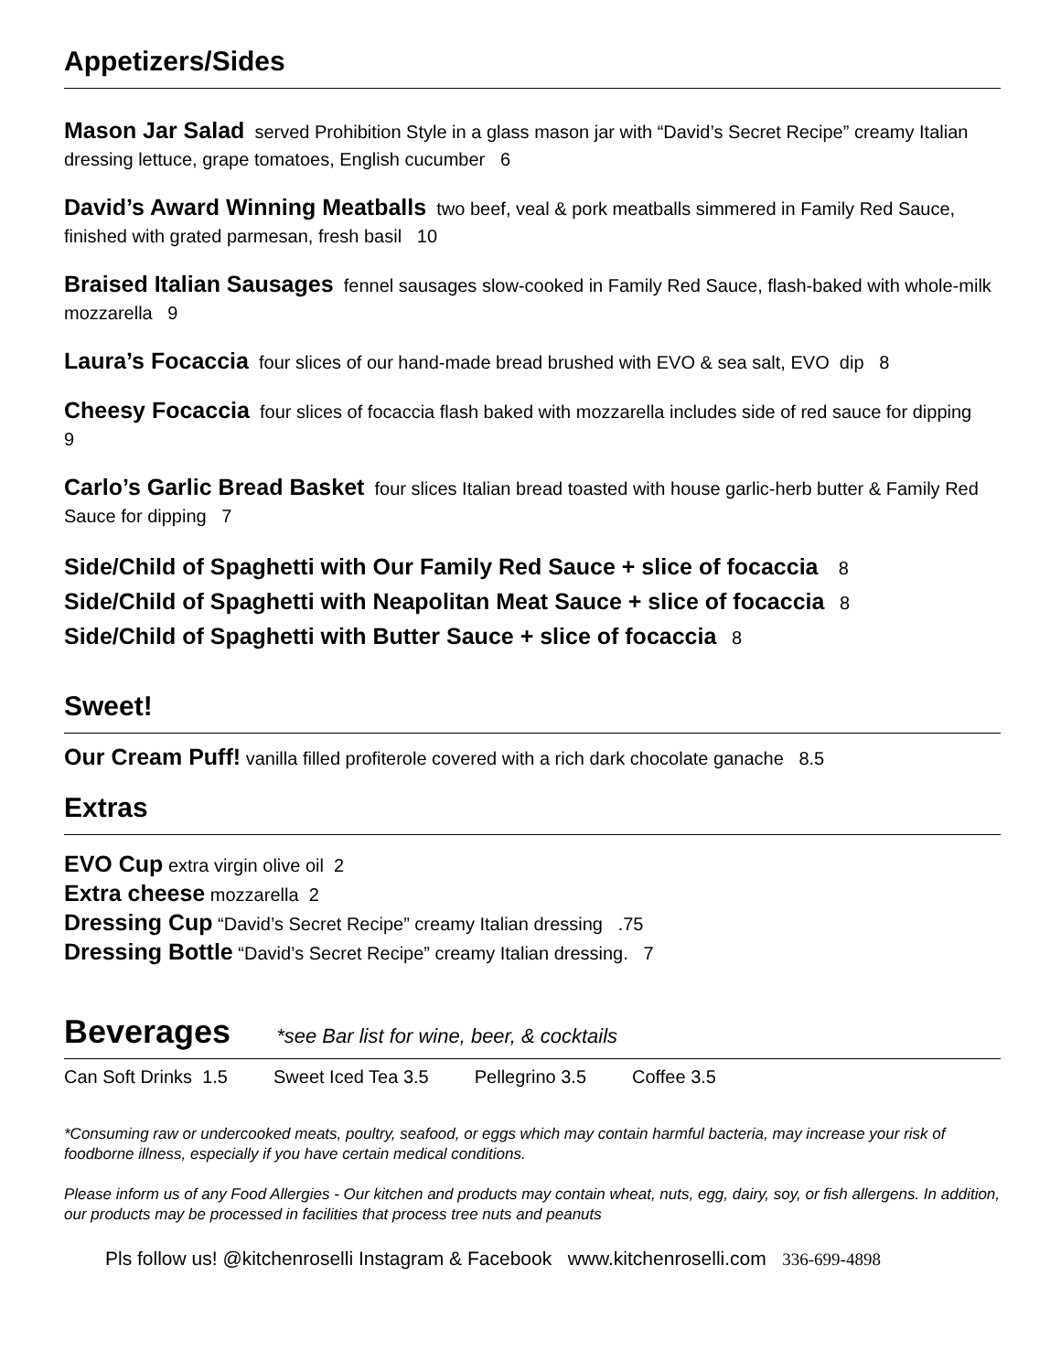Appetizers/Sides
Mason Jar Salad served Prohibition Style in a glass mason jar with “David’s Secret Recipe” creamy Italian dressing lettuce, grape tomatoes, English cucumber 6
David’s Award Winning Meatballs two beef, veal & pork meatballs simmered in Family Red Sauce, finished with grated parmesan, fresh basil 10
Braised Italian Sausages fennel sausages slow-cooked in Family Red Sauce, flash-baked with whole-milk mozzarella 9
Laura’s Focaccia four slices of our hand-made bread brushed with EVO & sea salt, EVO dip 8
Cheesy Focaccia four slices of focaccia flash baked with mozzarella includes side of red sauce for dipping 9
Carlo’s Garlic Bread Basket four slices Italian bread toasted with house garlic-herb butter & Family Red Sauce for dipping 7
Side/Child of Spaghetti with Our Family Red Sauce + slice of focaccia 8
Side/Child of Spaghetti with Neapolitan Meat Sauce + slice of focaccia 8
Side/Child of Spaghetti with Butter Sauce + slice of focaccia 8
Sweet!
Our Cream Puff! vanilla filled profiterole covered with a rich dark chocolate ganache 8.5
Extras
EVO Cup extra virgin olive oil 2
Extra cheese mozzarella 2
Dressing Cup “David’s Secret Recipe” creamy Italian dressing .75
Dressing Bottle “David’s Secret Recipe” creamy Italian dressing. 7
Beverages *see Bar list for wine, beer, & cocktails
Can Soft Drinks 1.5 Sweet Iced Tea 3.5 Pellegrino 3.5 Coffee 3.5
*Consuming raw or undercooked meats, poultry, seafood, or eggs which may contain harmful bacteria, may increase your risk of foodborne illness, especially if you have certain medical conditions.
Please inform us of any Food Allergies - Our kitchen and products may contain wheat, nuts, egg, dairy, soy, or fish allergens. In addition, our products may be processed in facilities that process tree nuts and peanuts
Pls follow us! @kitchenroselli Instagram & Facebook www.kitchenroselli.com 336-699-4898